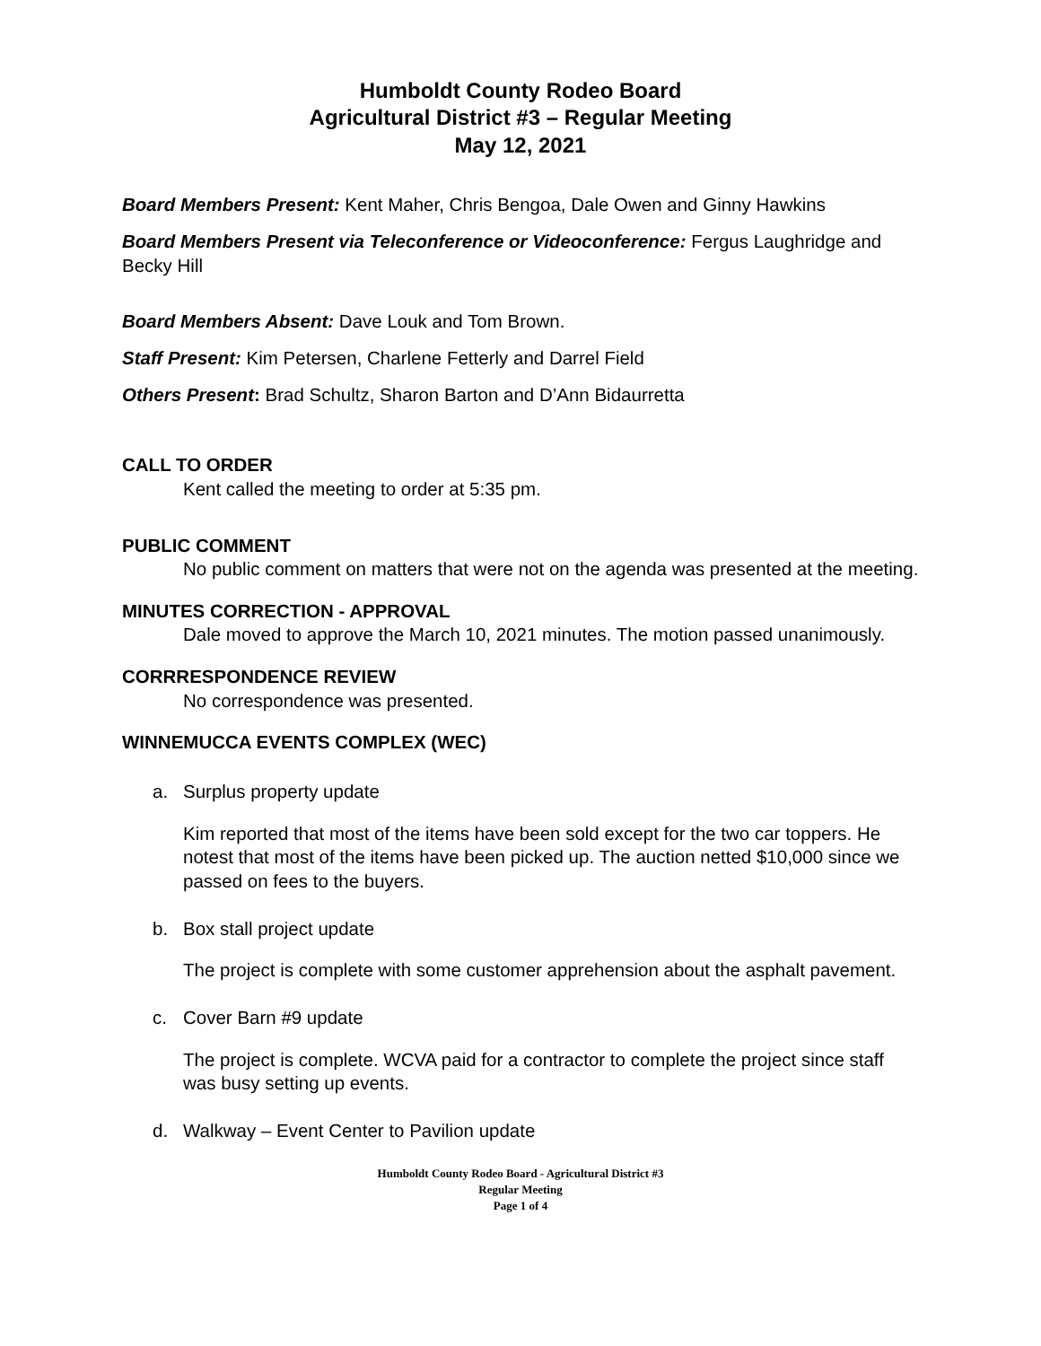Humboldt County Rodeo Board
Agricultural District #3 – Regular Meeting
May 12, 2021
Board Members Present: Kent Maher, Chris Bengoa, Dale Owen and Ginny Hawkins
Board Members Present via Teleconference or Videoconference: Fergus Laughridge and Becky Hill
Board Members Absent: Dave Louk and Tom Brown.
Staff Present: Kim Petersen, Charlene Fetterly and Darrel Field
Others Present: Brad Schultz, Sharon Barton and D’Ann Bidaurretta
CALL TO ORDER
Kent called the meeting to order at 5:35 pm.
PUBLIC COMMENT
No public comment on matters that were not on the agenda was presented at the meeting.
MINUTES CORRECTION - APPROVAL
Dale moved to approve the March 10, 2021 minutes. The motion passed unanimously.
CORRRESPONDENCE REVIEW
No correspondence was presented.
WINNEMUCCA EVENTS COMPLEX (WEC)
a. Surplus property update
Kim reported that most of the items have been sold except for the two car toppers. He notest that most of the items have been picked up. The auction netted $10,000 since we passed on fees to the buyers.
b. Box stall project update
The project is complete with some customer apprehension about the asphalt pavement.
c. Cover Barn #9 update
The project is complete. WCVA paid for a contractor to complete the project since staff was busy setting up events.
d. Walkway – Event Center to Pavilion update
Humboldt County Rodeo Board - Agricultural District #3
Regular Meeting
Page 1 of 4